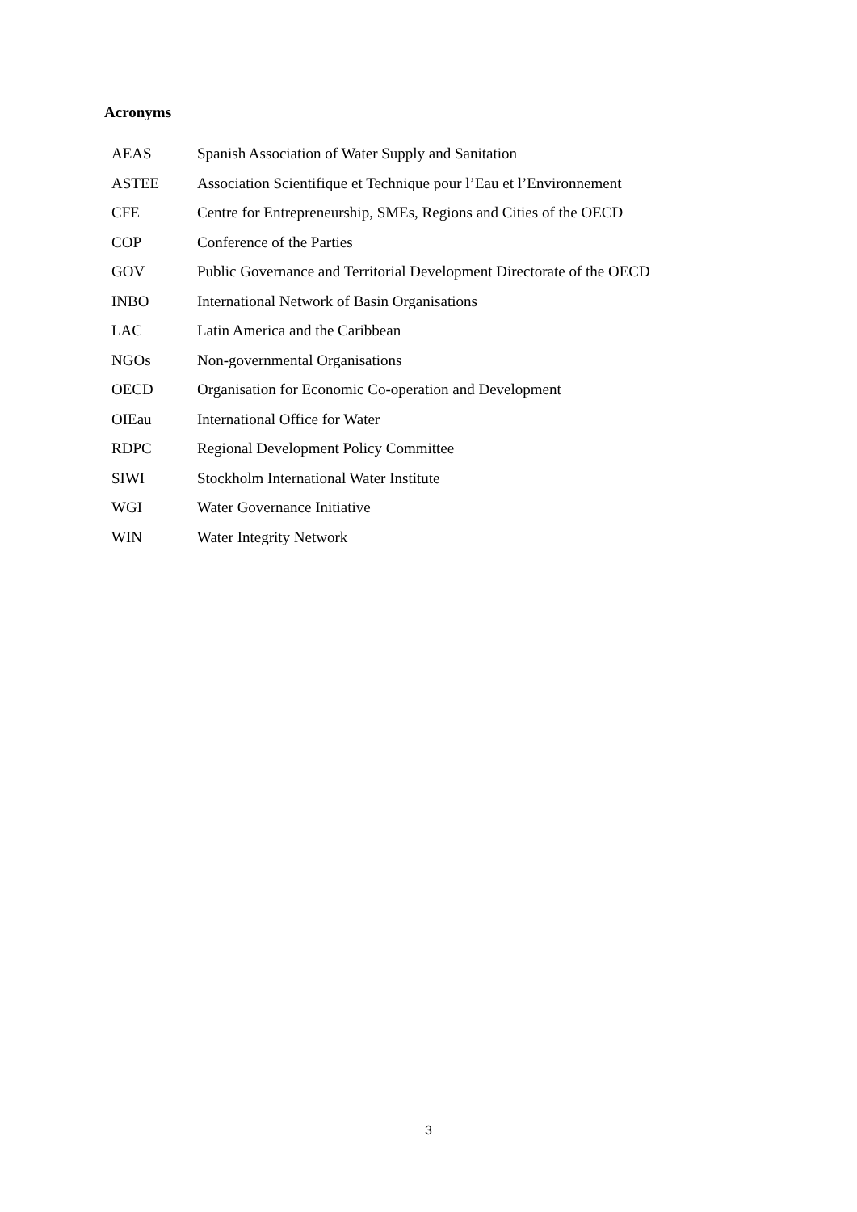Acronyms
| AEAS | Spanish Association of Water Supply and Sanitation |
| ASTEE | Association Scientifique et Technique pour l’Eau et l’Environnement |
| CFE | Centre for Entrepreneurship, SMEs, Regions and Cities of the OECD |
| COP | Conference of the Parties |
| GOV | Public Governance and Territorial Development Directorate of the OECD |
| INBO | International Network of Basin Organisations |
| LAC | Latin America and the Caribbean |
| NGOs | Non-governmental Organisations |
| OECD | Organisation for Economic Co-operation and Development |
| OIEau | International Office for Water |
| RDPC | Regional Development Policy Committee |
| SIWI | Stockholm International Water Institute |
| WGI | Water Governance Initiative |
| WIN | Water Integrity Network |
3